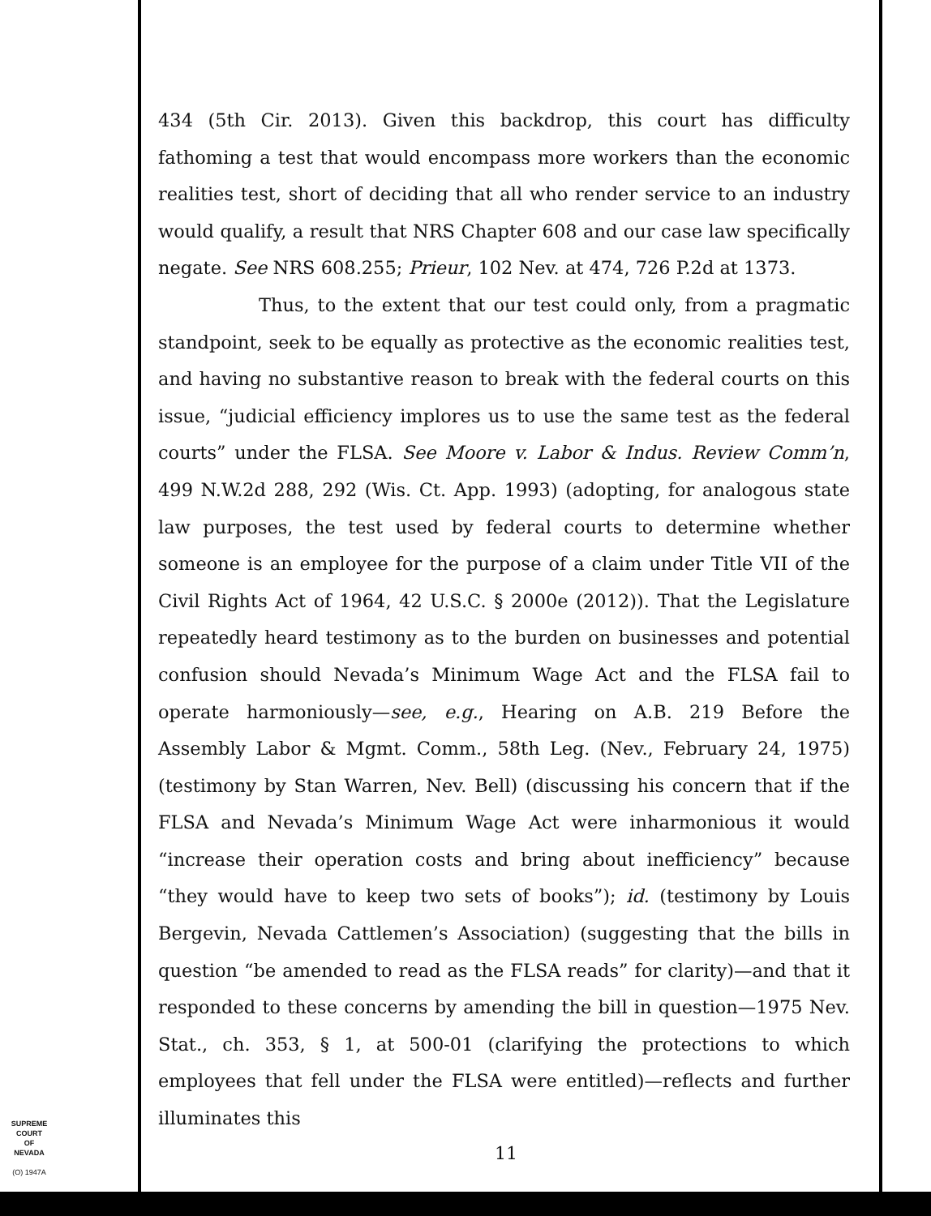434 (5th Cir. 2013). Given this backdrop, this court has difficulty fathoming a test that would encompass more workers than the economic realities test, short of deciding that all who render service to an industry would qualify, a result that NRS Chapter 608 and our case law specifically negate. See NRS 608.255; Prieur, 102 Nev. at 474, 726 P.2d at 1373.
Thus, to the extent that our test could only, from a pragmatic standpoint, seek to be equally as protective as the economic realities test, and having no substantive reason to break with the federal courts on this issue, “judicial efficiency implores us to use the same test as the federal courts” under the FLSA. See Moore v. Labor & Indus. Review Comm’n, 499 N.W.2d 288, 292 (Wis. Ct. App. 1993) (adopting, for analogous state law purposes, the test used by federal courts to determine whether someone is an employee for the purpose of a claim under Title VII of the Civil Rights Act of 1964, 42 U.S.C. § 2000e (2012)). That the Legislature repeatedly heard testimony as to the burden on businesses and potential confusion should Nevada’s Minimum Wage Act and the FLSA fail to operate harmoniously—see, e.g., Hearing on A.B. 219 Before the Assembly Labor & Mgmt. Comm., 58th Leg. (Nev., February 24, 1975) (testimony by Stan Warren, Nev. Bell) (discussing his concern that if the FLSA and Nevada’s Minimum Wage Act were inharmonious it would “increase their operation costs and bring about inefficiency” because “they would have to keep two sets of books”); id. (testimony by Louis Bergevin, Nevada Cattlemen’s Association) (suggesting that the bills in question “be amended to read as the FLSA reads” for clarity)—and that it responded to these concerns by amending the bill in question—1975 Nev. Stat., ch. 353, § 1, at 500-01 (clarifying the protections to which employees that fell under the FLSA were entitled)—reflects and further illuminates this
SUPREME COURT
OF
NEVADA
(O) 1947A
11